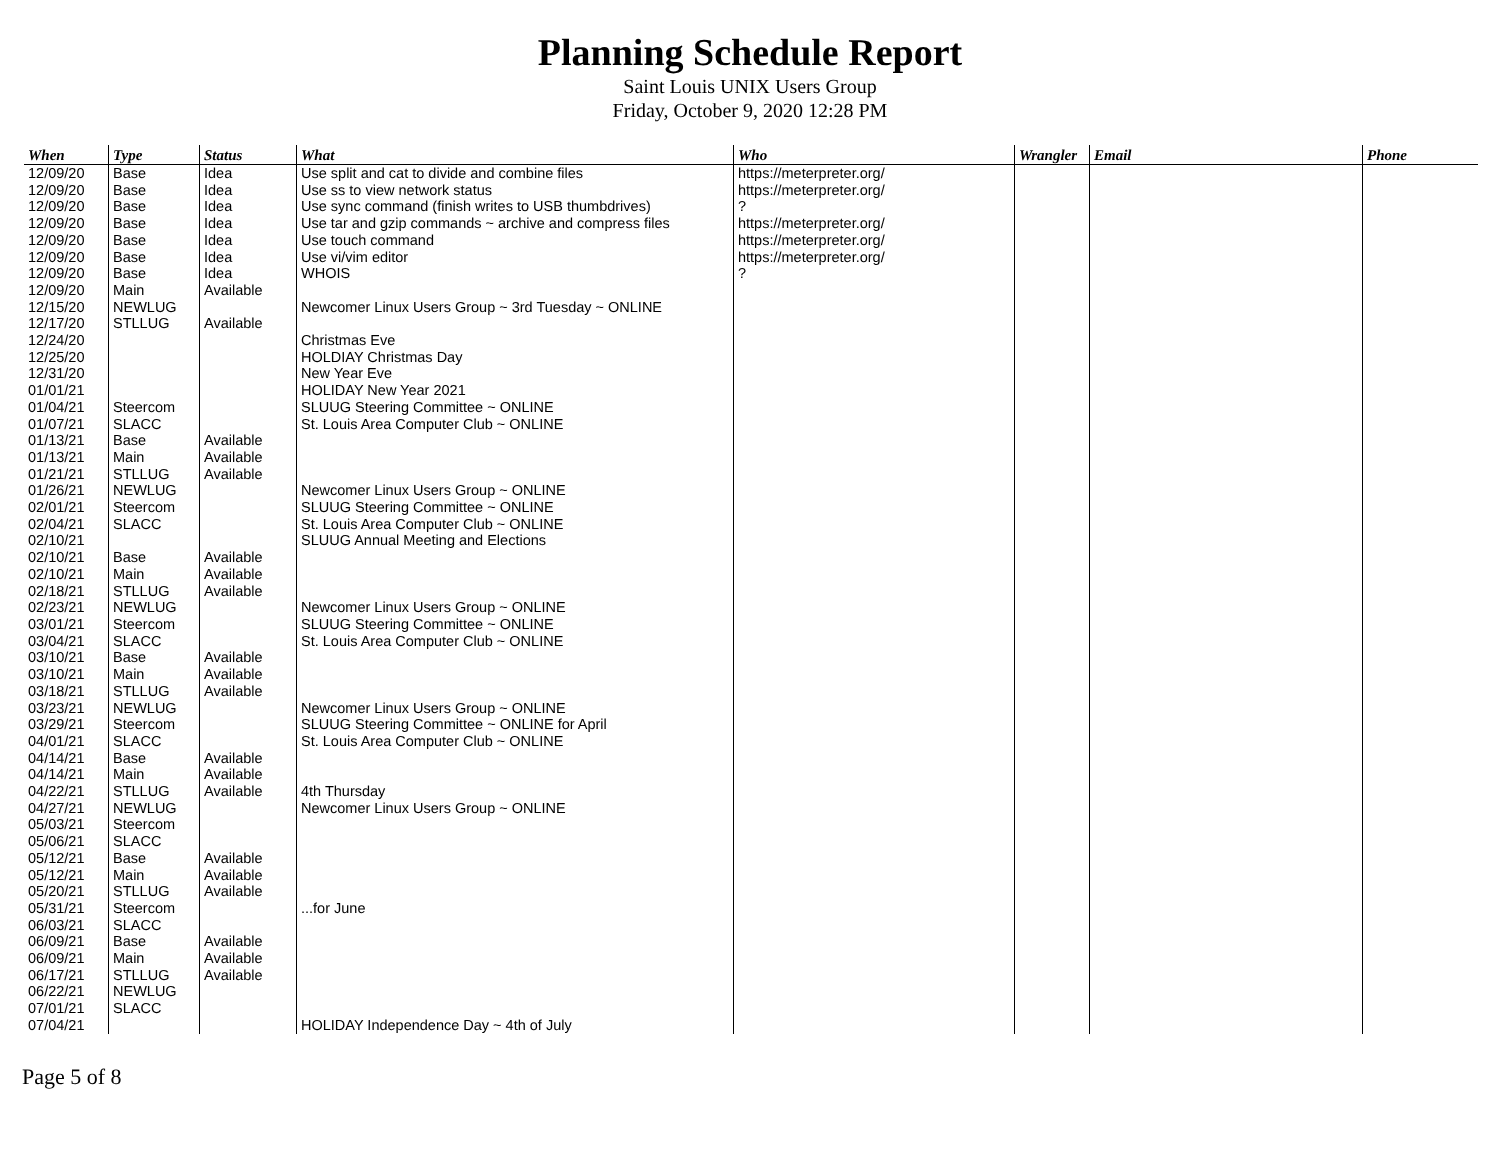Planning Schedule Report
Saint Louis UNIX Users Group
Friday, October 9, 2020 12:28 PM
| When | Type | Status | What | Who | Wrangler | Email | Phone |
| --- | --- | --- | --- | --- | --- | --- | --- |
| 12/09/20 | Base | Idea | Use split and cat to divide and combine files | https://meterpreter.org/ | | | |
| 12/09/20 | Base | Idea | Use ss to view network status | https://meterpreter.org/ | | | |
| 12/09/20 | Base | Idea | Use sync command (finish writes to USB thumbdrives) | ? | | | |
| 12/09/20 | Base | Idea | Use tar and gzip commands ~ archive and compress files | https://meterpreter.org/ | | | |
| 12/09/20 | Base | Idea | Use touch command | https://meterpreter.org/ | | | |
| 12/09/20 | Base | Idea | Use vi/vim editor | https://meterpreter.org/ | | | |
| 12/09/20 | Base | Idea | WHOIS | ? | | | |
| 12/09/20 | Main | Available | | | | | |
| 12/15/20 | NEWLUG | | Newcomer Linux Users Group ~ 3rd Tuesday ~ ONLINE | | | | |
| 12/17/20 | STLLUG | Available | | | | | |
| 12/24/20 | | | Christmas Eve | | | | |
| 12/25/20 | | | HOLDIAY Christmas Day | | | | |
| 12/31/20 | | | New Year Eve | | | | |
| 01/01/21 | | | HOLIDAY New Year 2021 | | | | |
| 01/04/21 | Steercom | | SLUUG Steering Committee ~ ONLINE | | | | |
| 01/07/21 | SLACC | | St. Louis Area Computer Club ~ ONLINE | | | | |
| 01/13/21 | Base | Available | | | | | |
| 01/13/21 | Main | Available | | | | | |
| 01/21/21 | STLLUG | Available | | | | | |
| 01/26/21 | NEWLUG | | Newcomer Linux Users Group ~ ONLINE | | | | |
| 02/01/21 | Steercom | | SLUUG Steering Committee ~ ONLINE | | | | |
| 02/04/21 | SLACC | | St. Louis Area Computer Club ~ ONLINE | | | | |
| 02/10/21 | | | SLUUG Annual Meeting and Elections | | | | |
| 02/10/21 | Base | Available | | | | | |
| 02/10/21 | Main | Available | | | | | |
| 02/18/21 | STLLUG | Available | | | | | |
| 02/23/21 | NEWLUG | | Newcomer Linux Users Group ~ ONLINE | | | | |
| 03/01/21 | Steercom | | SLUUG Steering Committee ~ ONLINE | | | | |
| 03/04/21 | SLACC | | St. Louis Area Computer Club ~ ONLINE | | | | |
| 03/10/21 | Base | Available | | | | | |
| 03/10/21 | Main | Available | | | | | |
| 03/18/21 | STLLUG | Available | | | | | |
| 03/23/21 | NEWLUG | | Newcomer Linux Users Group ~ ONLINE | | | | |
| 03/29/21 | Steercom | | SLUUG Steering Committee ~ ONLINE for April | | | | |
| 04/01/21 | SLACC | | St. Louis Area Computer Club ~ ONLINE | | | | |
| 04/14/21 | Base | Available | | | | | |
| 04/14/21 | Main | Available | | | | | |
| 04/22/21 | STLLUG | Available | 4th Thursday | | | | |
| 04/27/21 | NEWLUG | | Newcomer Linux Users Group ~ ONLINE | | | | |
| 05/03/21 | Steercom | | | | | | |
| 05/06/21 | SLACC | | | | | | |
| 05/12/21 | Base | Available | | | | | |
| 05/12/21 | Main | Available | | | | | |
| 05/20/21 | STLLUG | Available | | | | | |
| 05/31/21 | Steercom | | ...for June | | | | |
| 06/03/21 | SLACC | | | | | | |
| 06/09/21 | Base | Available | | | | | |
| 06/09/21 | Main | Available | | | | | |
| 06/17/21 | STLLUG | Available | | | | | |
| 06/22/21 | NEWLUG | | | | | | |
| 07/01/21 | SLACC | | | | | | |
| 07/04/21 | | | HOLIDAY Independence Day ~ 4th of July | | | | |
Page 5 of 8